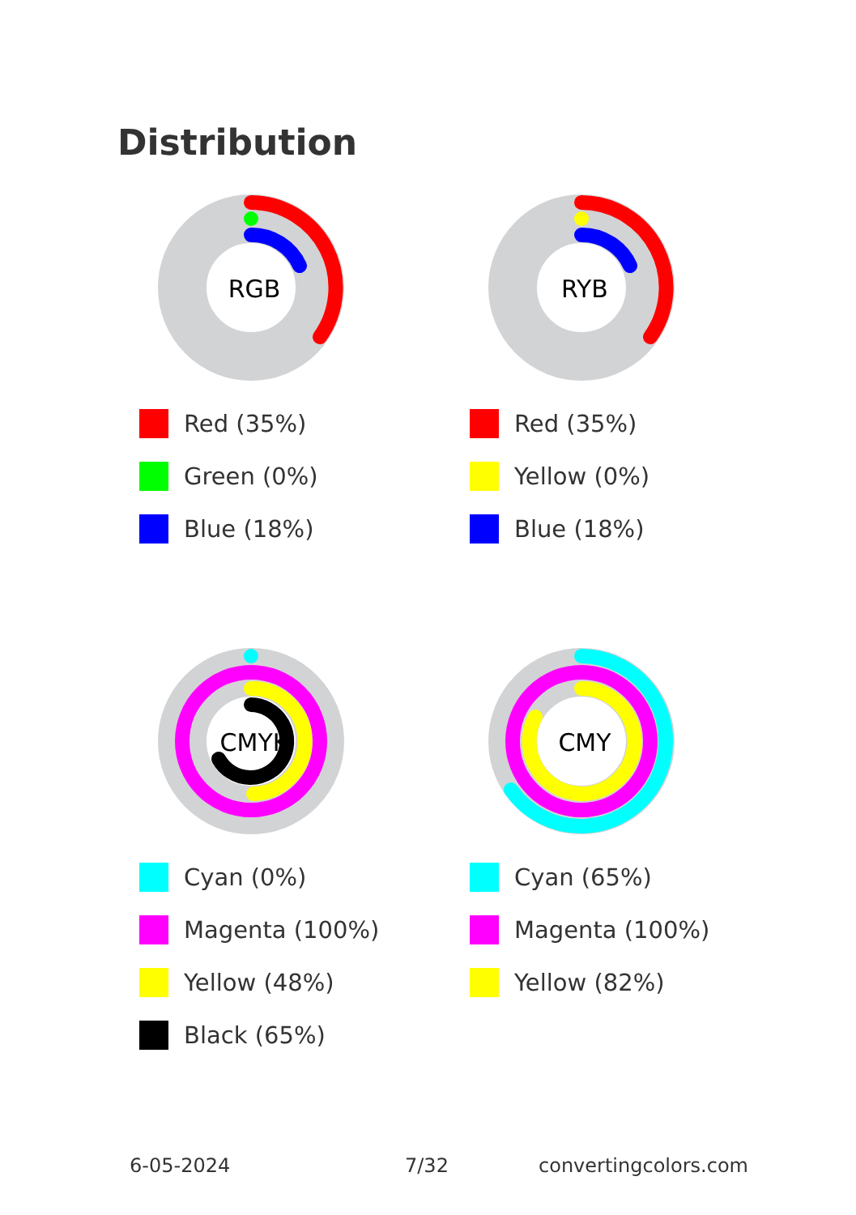Distribution
RGB
Red (35%)
Green (0%)
Blue (18%)
RYB
Red (35%)
Yellow (0%)
Blue (18%)
CMYK
Cyan (0%)
Magenta (100%)
Yellow (48%)
Black (65%)
CMY
Cyan (65%)
Magenta (100%)
Yellow (82%)
6-05-2024 7/32 convertingcolors.com